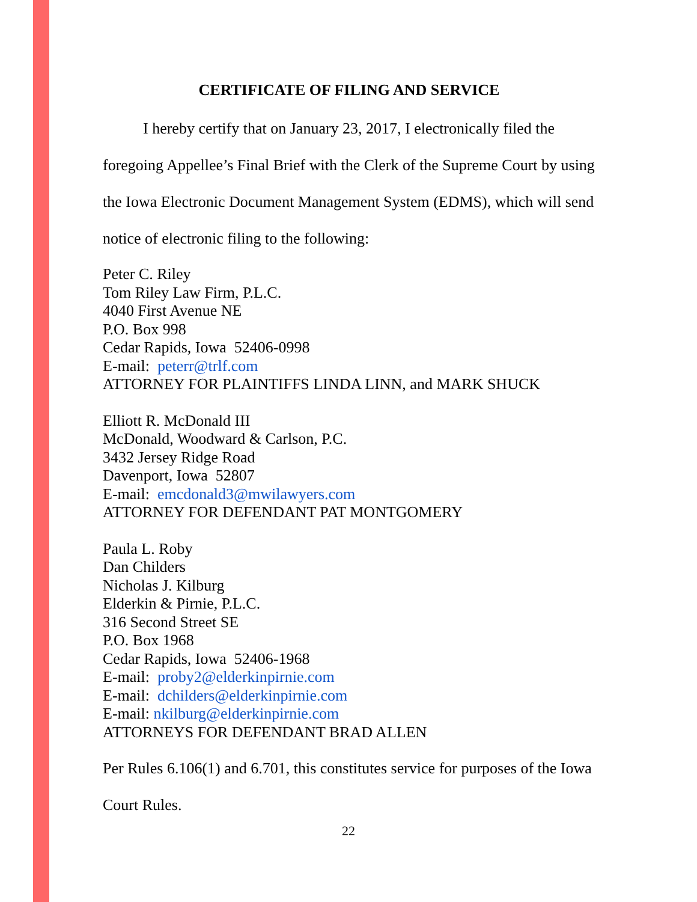CERTIFICATE OF FILING AND SERVICE
I hereby certify that on January 23, 2017, I electronically filed the foregoing Appellee’s Final Brief with the Clerk of the Supreme Court by using the Iowa Electronic Document Management System (EDMS), which will send notice of electronic filing to the following:
Peter C. Riley
Tom Riley Law Firm, P.L.C.
4040 First Avenue NE
P.O. Box 998
Cedar Rapids, Iowa 52406-0998
E-mail: peterr@trlf.com
ATTORNEY FOR PLAINTIFFS LINDA LINN, and MARK SHUCK
Elliott R. McDonald III
McDonald, Woodward & Carlson, P.C.
3432 Jersey Ridge Road
Davenport, Iowa 52807
E-mail: emcdonald3@mwilawyers.com
ATTORNEY FOR DEFENDANT PAT MONTGOMERY
Paula L. Roby
Dan Childers
Nicholas J. Kilburg
Elderkin & Pirnie, P.L.C.
316 Second Street SE
P.O. Box 1968
Cedar Rapids, Iowa 52406-1968
E-mail: proby2@elderkinpirnie.com
E-mail: dchilders@elderkinpirnie.com
E-mail: nkilburg@elderkinpirnie.com
ATTORNEYS FOR DEFENDANT BRAD ALLEN
Per Rules 6.106(1) and 6.701, this constitutes service for purposes of the Iowa Court Rules.
22